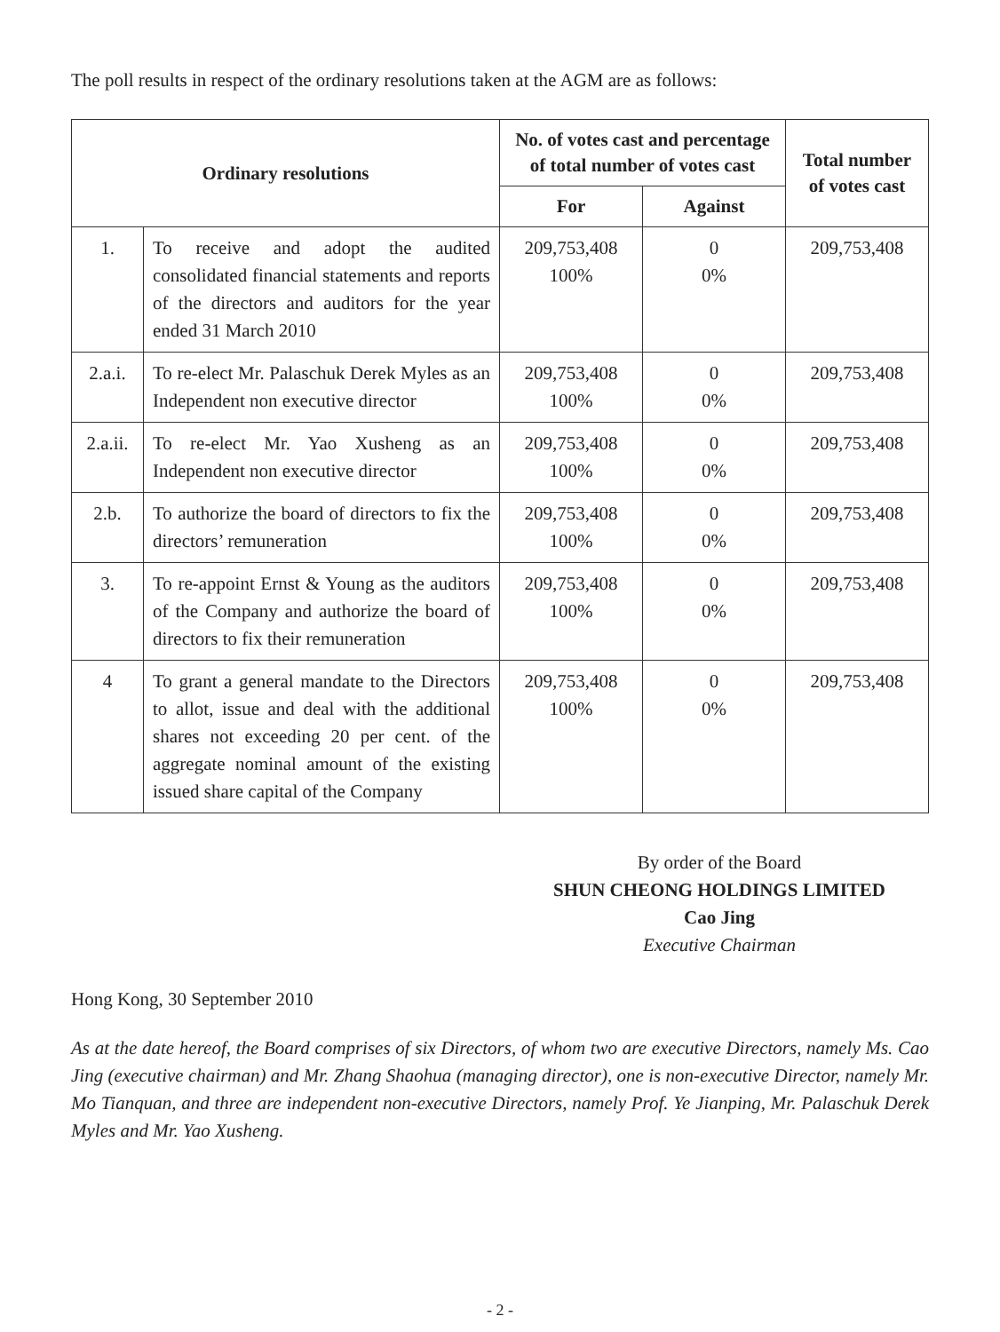The poll results in respect of the ordinary resolutions taken at the AGM are as follows:
| Ordinary resolutions | | No. of votes cast and percentage of total number of votes cast | | Total number of votes cast |
| --- | --- | --- | --- | --- |
| | | For | Against | |
| 1. | To receive and adopt the audited consolidated financial statements and reports of the directors and auditors for the year ended 31 March 2010 | 209,753,408 100% | 0 0% | 209,753,408 |
| 2.a.i. | To re-elect Mr. Palaschuk Derek Myles as an Independent non executive director | 209,753,408 100% | 0 0% | 209,753,408 |
| 2.a.ii. | To re-elect Mr. Yao Xusheng as an Independent non executive director | 209,753,408 100% | 0 0% | 209,753,408 |
| 2.b. | To authorize the board of directors to fix the directors’ remuneration | 209,753,408 100% | 0 0% | 209,753,408 |
| 3. | To re-appoint Ernst & Young as the auditors of the Company and authorize the board of directors to fix their remuneration | 209,753,408 100% | 0 0% | 209,753,408 |
| 4 | To grant a general mandate to the Directors to allot, issue and deal with the additional shares not exceeding 20 per cent. of the aggregate nominal amount of the existing issued share capital of the Company | 209,753,408 100% | 0 0% | 209,753,408 |
By order of the Board
SHUN CHEONG HOLDINGS LIMITED
Cao Jing
Executive Chairman
Hong Kong, 30 September 2010
As at the date hereof, the Board comprises of six Directors, of whom two are executive Directors, namely Ms. Cao Jing (executive chairman) and Mr. Zhang Shaohua (managing director), one is non-executive Director, namely Mr. Mo Tianquan, and three are independent non-executive Directors, namely Prof. Ye Jianping, Mr. Palaschuk Derek Myles and Mr. Yao Xusheng.
- 2 -